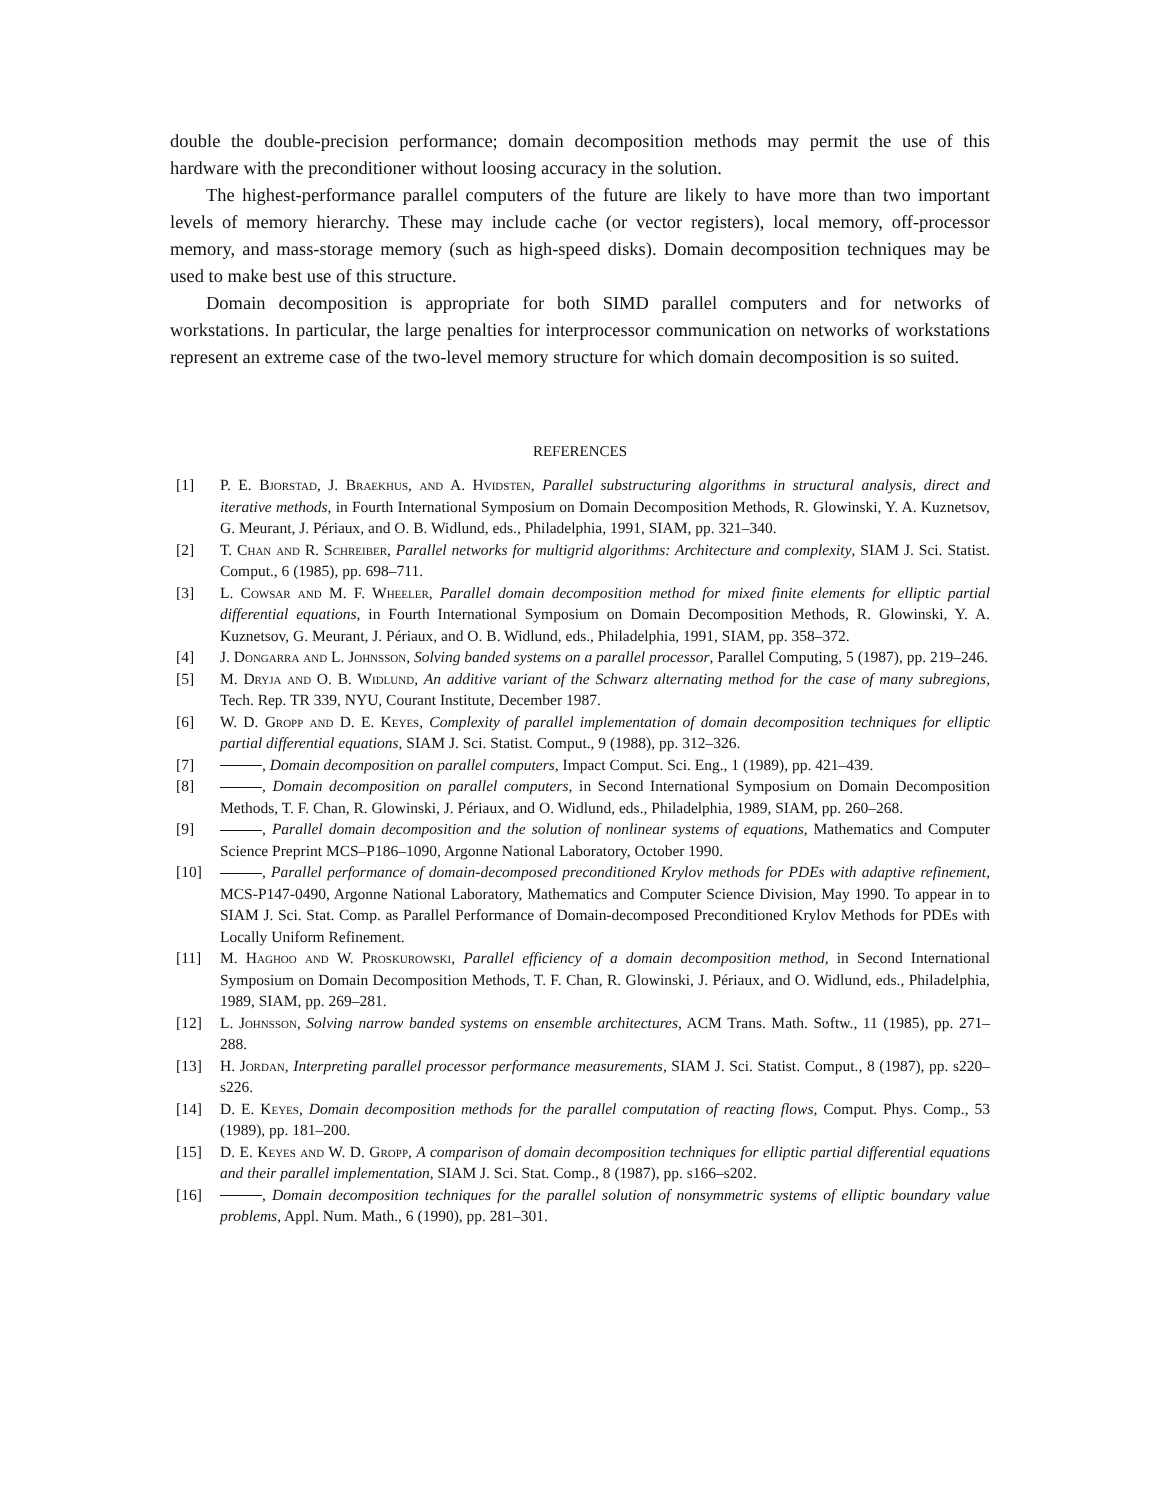double the double-precision performance; domain decomposition methods may permit the use of this hardware with the preconditioner without loosing accuracy in the solution.
The highest-performance parallel computers of the future are likely to have more than two important levels of memory hierarchy. These may include cache (or vector registers), local memory, off-processor memory, and mass-storage memory (such as high-speed disks). Domain decomposition techniques may be used to make best use of this structure.
Domain decomposition is appropriate for both SIMD parallel computers and for networks of workstations. In particular, the large penalties for interprocessor communication on networks of workstations represent an extreme case of the two-level memory structure for which domain decomposition is so suited.
REFERENCES
[1] P. E. Bjorstad, J. Braekhus, and A. Hvidsten, Parallel substructuring algorithms in structural analysis, direct and iterative methods, in Fourth International Symposium on Domain Decomposition Methods, R. Glowinski, Y. A. Kuznetsov, G. Meurant, J. Périaux, and O. B. Widlund, eds., Philadelphia, 1991, SIAM, pp. 321–340.
[2] T. Chan and R. Schreiber, Parallel networks for multigrid algorithms: Architecture and complexity, SIAM J. Sci. Statist. Comput., 6 (1985), pp. 698–711.
[3] L. Cowsar and M. F. Wheeler, Parallel domain decomposition method for mixed finite elements for elliptic partial differential equations, in Fourth International Symposium on Domain Decomposition Methods, R. Glowinski, Y. A. Kuznetsov, G. Meurant, J. Périaux, and O. B. Widlund, eds., Philadelphia, 1991, SIAM, pp. 358–372.
[4] J. Dongarra and L. Johnsson, Solving banded systems on a parallel processor, Parallel Computing, 5 (1987), pp. 219–246.
[5] M. Dryja and O. B. Widlund, An additive variant of the Schwarz alternating method for the case of many subregions, Tech. Rep. TR 339, NYU, Courant Institute, December 1987.
[6] W. D. Gropp and D. E. Keyes, Complexity of parallel implementation of domain decomposition techniques for elliptic partial differential equations, SIAM J. Sci. Statist. Comput., 9 (1988), pp. 312–326.
[7] , Domain decomposition on parallel computers, Impact Comput. Sci. Eng., 1 (1989), pp. 421–439.
[8] , Domain decomposition on parallel computers, in Second International Symposium on Domain Decomposition Methods, T. F. Chan, R. Glowinski, J. Périaux, and O. Widlund, eds., Philadelphia, 1989, SIAM, pp. 260–268.
[9] , Parallel domain decomposition and the solution of nonlinear systems of equations, Mathematics and Computer Science Preprint MCS–P186–1090, Argonne National Laboratory, October 1990.
[10] , Parallel performance of domain-decomposed preconditioned Krylov methods for PDEs with adaptive refinement, MCS-P147-0490, Argonne National Laboratory, Mathematics and Computer Science Division, May 1990. To appear in to SIAM J. Sci. Stat. Comp. as Parallel Performance of Domain-decomposed Preconditioned Krylov Methods for PDEs with Locally Uniform Refinement.
[11] M. Haghoo and W. Proskurowski, Parallel efficiency of a domain decomposition method, in Second International Symposium on Domain Decomposition Methods, T. F. Chan, R. Glowinski, J. Périaux, and O. Widlund, eds., Philadelphia, 1989, SIAM, pp. 269–281.
[12] L. Johnsson, Solving narrow banded systems on ensemble architectures, ACM Trans. Math. Softw., 11 (1985), pp. 271–288.
[13] H. Jordan, Interpreting parallel processor performance measurements, SIAM J. Sci. Statist. Comput., 8 (1987), pp. s220–s226.
[14] D. E. Keyes, Domain decomposition methods for the parallel computation of reacting flows, Comput. Phys. Comp., 53 (1989), pp. 181–200.
[15] D. E. Keyes and W. D. Gropp, A comparison of domain decomposition techniques for elliptic partial differential equations and their parallel implementation, SIAM J. Sci. Stat. Comp., 8 (1987), pp. s166–s202.
[16] , Domain decomposition techniques for the parallel solution of nonsymmetric systems of elliptic boundary value problems, Appl. Num. Math., 6 (1990), pp. 281–301.